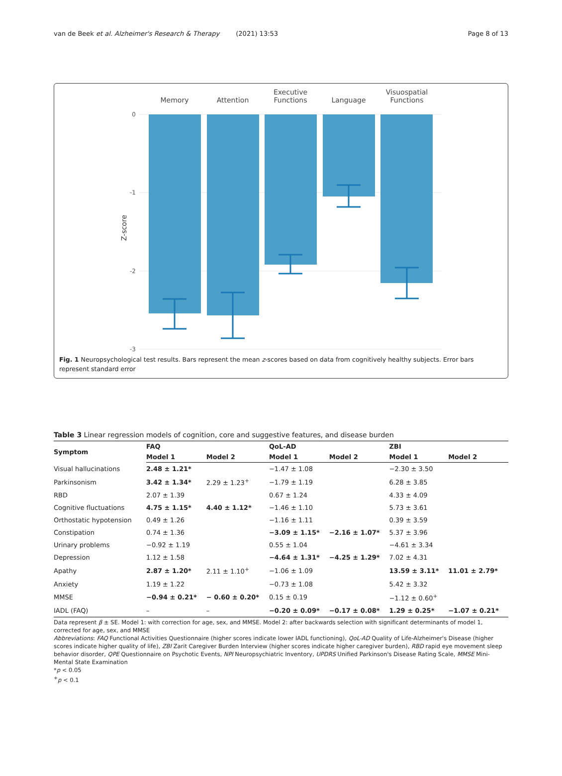van de Beek et al. Alzheimer's Research & Therapy (2021) 13:53 Page 8 of 13
Memory
Attention
Executive
Functions
Language
Visuospatial
Functions
0
-1
-2
-3
Z-score
Fig. 1 Neuropsychological test results. Bars represent the mean z-scores based on data from cognitively healthy subjects. Error bars represent standard error
Table 3 Linear regression models of cognition, core and suggestive features, and disease burden
| Symptom | FAQ | | QoL-AD | | ZBI | |
| --- | --- | --- | --- | --- | --- | --- |
| | Model 1 | Model 2 | Model 1 | Model 2 | Model 1 | Model 2 |
| Visual hallucinations | 2.48 ± 1.21* | | −1.47 ± 1.08 | | −2.30 ± 3.50 | |
| Parkinsonism | 3.42 ± 1.34* | 2.29 ± 1.23<sup>+</sup> | −1.79 ± 1.19 | | 6.28 ± 3.85 | |
| RBD | 2.07 ± 1.39 | | 0.67 ± 1.24 | | 4.33 ± 4.09 | |
| Cognitive fluctuations | 4.75 ± 1.15* | 4.40 ± 1.12* | −1.46 ± 1.10 | | 5.73 ± 3.61 | |
| Orthostatic hypotension | 0.49 ± 1.26 | | −1.16 ± 1.11 | | 0.39 ± 3.59 | |
| Constipation | 0.74 ± 1.36 | | −3.09 ± 1.15* | −2.16 ± 1.07* | 5.37 ± 3.96 | |
| Urinary problems | −0.92 ± 1.19 | | 0.55 ± 1.04 | | −4.61 ± 3.34 | |
| Depression | 1.12 ± 1.58 | | −4.64 ± 1.31* | −4.25 ± 1.29* | 7.02 ± 4.31 | |
| Apathy | 2.87 ± 1.20* | 2.11 ± 1.10<sup>+</sup> | −1.06 ± 1.09 | | 13.59 ± 3.11* | 11.01 ± 2.79* |
| Anxiety | 1.19 ± 1.22 | | −0.73 ± 1.08 | | 5.42 ± 3.32 | |
| MMSE | −0.94 ± 0.21* | − 0.60 ± 0.20* | 0.15 ± 0.19 | | −1.12 ± 0.60<sup>+</sup> | |
| IADL (FAQ) | – | – | −0.20 ± 0.09* | −0.17 ± 0.08* | 1.29 ± 0.25* | −1.07 ± 0.21* |
Data represent β ± SE. Model 1: with correction for age, sex, and MMSE. Model 2: after backwards selection with significant determinants of model 1, corrected for age, sex, and MMSE
Abbreviations: FAQ Functional Activities Questionnaire (higher scores indicate lower IADL functioning), QoL-AD Quality of Life-Alzheimer's Disease (higher scores indicate higher quality of life), ZBI Zarit Caregiver Burden Interview (higher scores indicate higher caregiver burden), RBD rapid eye movement sleep behavior disorder, QPE Questionnaire on Psychotic Events, NPI Neuropsychiatric Inventory, UPDRS Unified Parkinson's Disease Rating Scale, MMSE Mini-Mental State Examination
*p < 0.05
<sup>+</sup>p < 0.1